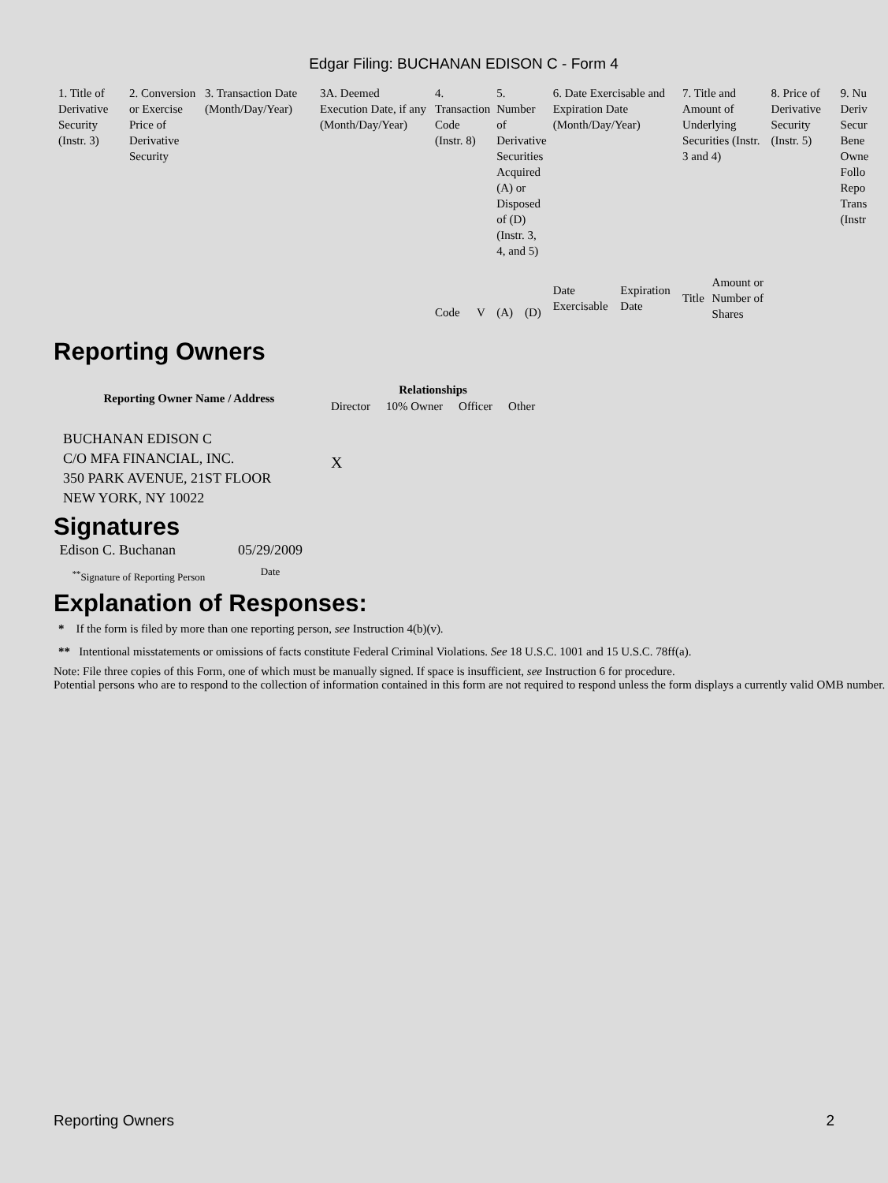Edgar Filing: BUCHANAN EDISON C - Form 4
| 1. Title of Derivative Security (Instr. 3) | 2. Conversion or Exercise Price of Derivative Security | 3. Transaction Date (Month/Day/Year) | 3A. Deemed Execution Date, if any (Month/Day/Year) | 4. Transaction Code (Instr. 8) | | 5. Number of Derivative Securities Acquired (A) or Disposed of (D) (Instr. 3, 4, and 5) | | 6. Date Exercisable and Expiration Date (Month/Day/Year) | | 7. Title and Amount of Underlying Securities (Instr. 3 and 4) | | 8. Price of Derivative Security (Instr. 5) | 9. Nu Deriv Secur Bene Owne Follo Repo Trans (Instr |
| | | | | | | | | Date Exercisable | Expiration Date | Title | Amount or Number of Shares | | |
| | | | | Code | V | (A) | (D) | | | | | | |
Reporting Owners
| Reporting Owner Name / Address | Relationships | | | |
| --- | --- | --- | --- | --- |
| | Director | 10% Owner | Officer | Other |
| BUCHANAN EDISON C C/O MFA FINANCIAL, INC. 350 PARK AVENUE, 21ST FLOOR NEW YORK, NY 10022 | X | | | |
Signatures
| Edison C. Buchanan | 05/29/2009 |
| <sup>**</sup> Signature of Reporting Person | Date |
Explanation of Responses:
* If the form is filed by more than one reporting person, see Instruction 4(b)(v).
** Intentional misstatements or omissions of facts constitute Federal Criminal Violations. See 18 U.S.C. 1001 and 15 U.S.C. 78ff(a).
Note: File three copies of this Form, one of which must be manually signed. If space is insufficient, see Instruction 6 for procedure.
Potential persons who are to respond to the collection of information contained in this form are not required to respond unless the form displays a currently valid OMB number.
Reporting Owners 2